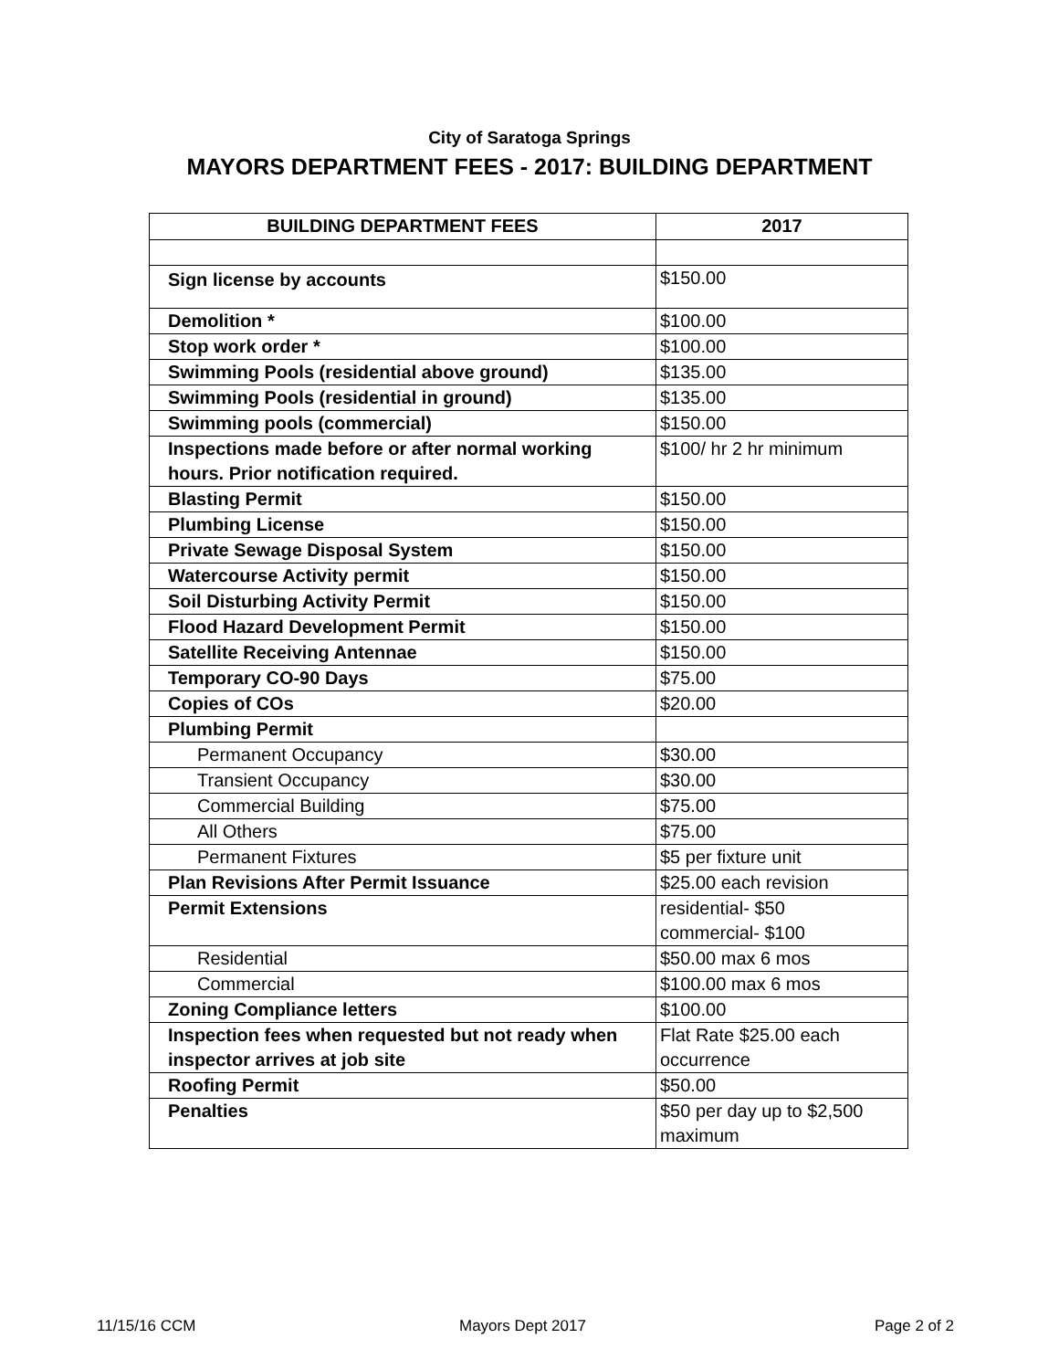City of Saratoga Springs
MAYORS DEPARTMENT FEES - 2017: BUILDING DEPARTMENT
| BUILDING DEPARTMENT FEES | 2017 |
| --- | --- |
| Sign license by accounts | $150.00 |
| Demolition * | $100.00 |
| Stop work order * | $100.00 |
| Swimming Pools (residential above ground) | $135.00 |
| Swimming Pools (residential in ground) | $135.00 |
| Swimming pools (commercial) | $150.00 |
| Inspections made before or after normal working hours. Prior notification required. | $100/ hr 2 hr minimum |
| Blasting Permit | $150.00 |
| Plumbing License | $150.00 |
| Private Sewage Disposal System | $150.00 |
| Watercourse Activity permit | $150.00 |
| Soil Disturbing Activity Permit | $150.00 |
| Flood Hazard Development Permit | $150.00 |
| Satellite Receiving Antennae | $150.00 |
| Temporary CO-90 Days | $75.00 |
| Copies of COs | $20.00 |
| Plumbing Permit | |
| Permanent Occupancy | $30.00 |
| Transient Occupancy | $30.00 |
| Commercial Building | $75.00 |
| All Others | $75.00 |
| Permanent Fixtures | $5 per fixture unit |
| Plan Revisions After Permit Issuance | $25.00 each revision |
| Permit Extensions | residential- $50 commercial- $100 |
| Residential | $50.00 max 6 mos |
| Commercial | $100.00 max 6 mos |
| Zoning Compliance letters | $100.00 |
| Inspection fees when requested but not ready when inspector arrives at job site | Flat Rate $25.00 each occurrence |
| Roofing Permit | $50.00 |
| Penalties | $50 per day up to $2,500 maximum |
11/15/16 CCM Mayors Dept 2017 Page 2 of 2